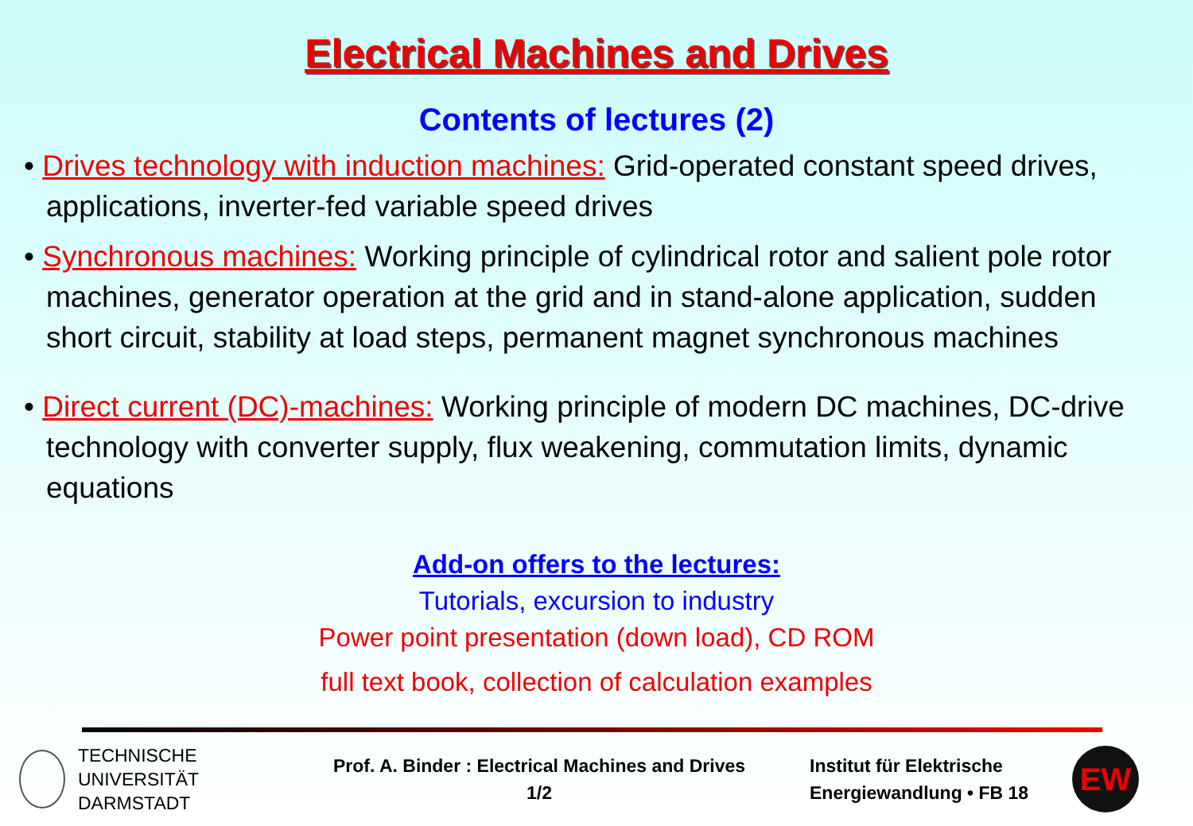Electrical Machines and Drives
Contents of lectures (2)
• Drives technology with induction machines: Grid-operated constant speed drives, applications, inverter-fed variable speed drives
• Synchronous machines: Working principle of cylindrical rotor and salient pole rotor machines, generator operation at the grid and in stand-alone application, sudden short circuit, stability at load steps, permanent magnet synchronous machines
• Direct current (DC)-machines: Working principle of modern DC machines, DC-drive technology with converter supply, flux weakening, commutation limits, dynamic equations
Add-on offers to the lectures:
Tutorials, excursion to industry
Power point presentation (down load), CD ROM
full text book, collection of calculation examples
TECHNISCHE
UNIVERSITÄT
DARMSTADT
Prof. A. Binder : Electrical Machines and Drives
1/2
Institut für Elektrische
Energiewandlung • FB 18
EW